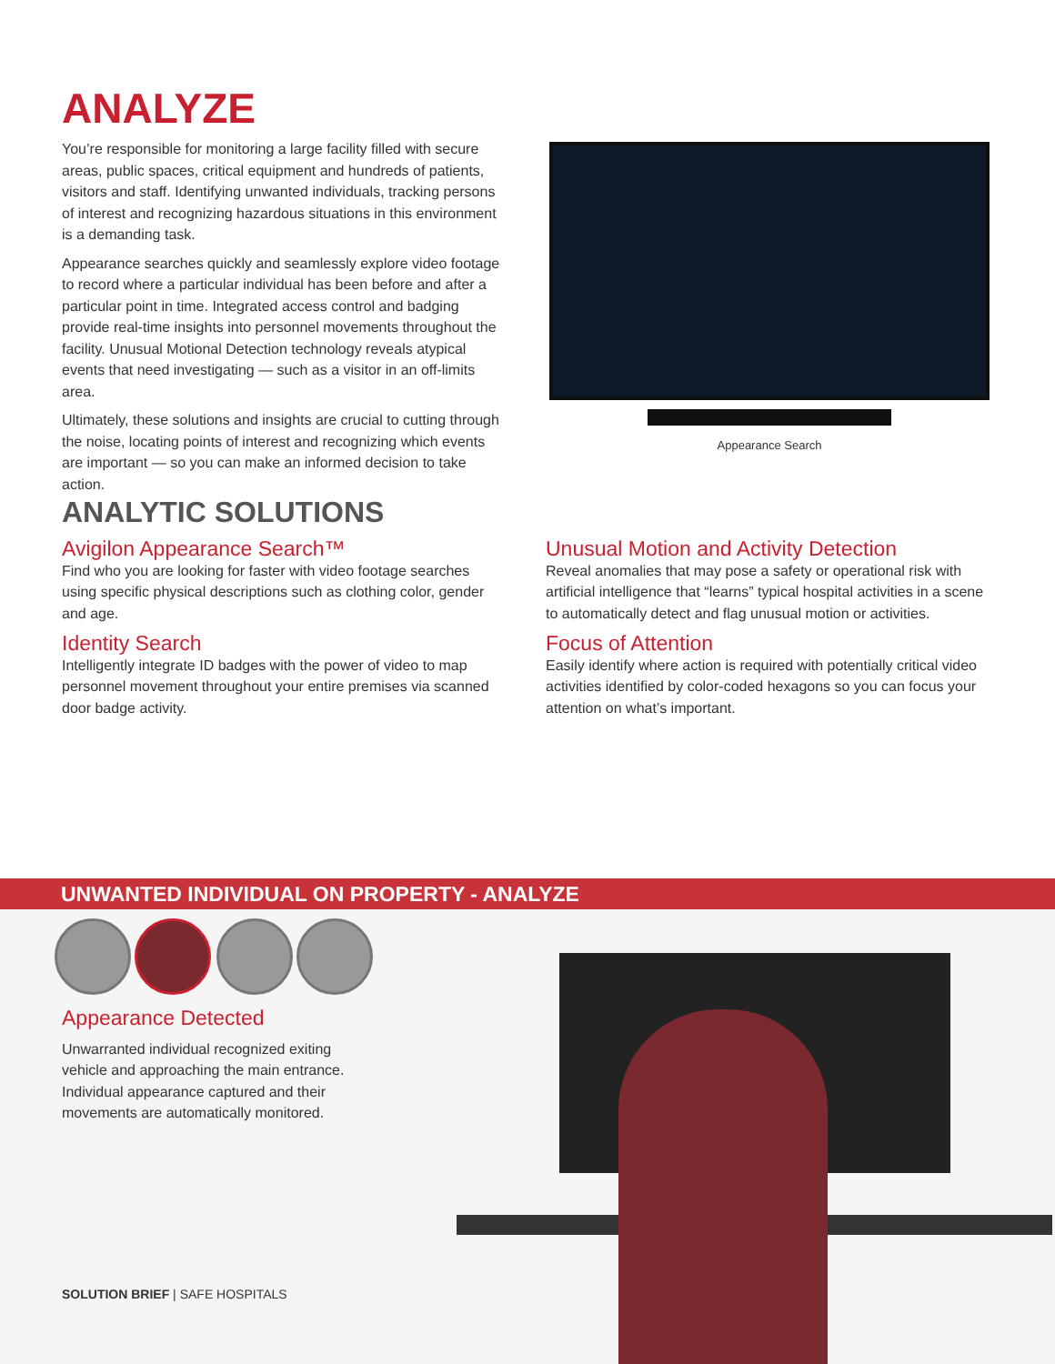ANALYZE
You’re responsible for monitoring a large facility filled with secure areas, public spaces, critical equipment and hundreds of patients, visitors and staff. Identifying unwanted individuals, tracking persons of interest and recognizing hazardous situations in this environment is a demanding task.
Appearance searches quickly and seamlessly explore video footage to record where a particular individual has been before and after a particular point in time. Integrated access control and badging provide real-time insights into personnel movements throughout the facility. Unusual Motional Detection technology reveals atypical events that need investigating — such as a visitor in an off-limits area.
Ultimately, these solutions and insights are crucial to cutting through the noise, locating points of interest and recognizing which events are important — so you can make an informed decision to take action.
Appearance Search
ANALYTIC SOLUTIONS
Avigilon Appearance Search™
Find who you are looking for faster with video footage searches using specific physical descriptions such as clothing color, gender and age.
Identity Search
Intelligently integrate ID badges with the power of video to map personnel movement throughout your entire premises via scanned door badge activity.
Unusual Motion and Activity Detection
Reveal anomalies that may pose a safety or operational risk with artificial intelligence that “learns” typical hospital activities in a scene to automatically detect and flag unusual motion or activities.
Focus of Attention
Easily identify where action is required with potentially critical video activities identified by color-coded hexagons so you can focus your attention on what’s important.
UNWANTED INDIVIDUAL ON PROPERTY - ANALYZE
Appearance Detected
Unwarranted individual recognized exiting vehicle and approaching the main entrance. Individual appearance captured and their movements are automatically monitored.
SOLUTION BRIEF | SAFE HOSPITALS